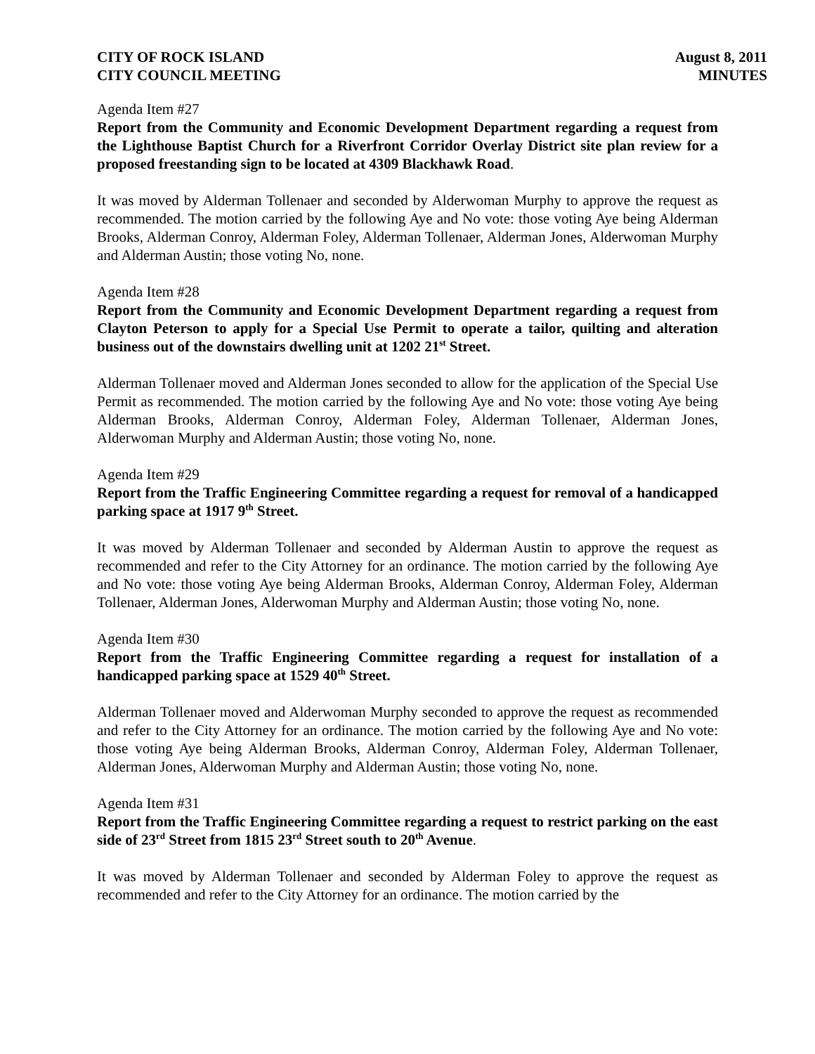CITY OF ROCK ISLAND
CITY COUNCIL MEETING
August 8, 2011
MINUTES
Agenda Item #27
Report from the Community and Economic Development Department regarding a request from the Lighthouse Baptist Church for a Riverfront Corridor Overlay District site plan review for a proposed freestanding sign to be located at 4309 Blackhawk Road.
It was moved by Alderman Tollenaer and seconded by Alderwoman Murphy to approve the request as recommended. The motion carried by the following Aye and No vote: those voting Aye being Alderman Brooks, Alderman Conroy, Alderman Foley, Alderman Tollenaer, Alderman Jones, Alderwoman Murphy and Alderman Austin; those voting No, none.
Agenda Item #28
Report from the Community and Economic Development Department regarding a request from Clayton Peterson to apply for a Special Use Permit to operate a tailor, quilting and alteration business out of the downstairs dwelling unit at 1202 21<sup>st</sup> Street.
Alderman Tollenaer moved and Alderman Jones seconded to allow for the application of the Special Use Permit as recommended. The motion carried by the following Aye and No vote: those voting Aye being Alderman Brooks, Alderman Conroy, Alderman Foley, Alderman Tollenaer, Alderman Jones, Alderwoman Murphy and Alderman Austin; those voting No, none.
Agenda Item #29
Report from the Traffic Engineering Committee regarding a request for removal of a handicapped parking space at 1917 9<sup>th</sup> Street.
It was moved by Alderman Tollenaer and seconded by Alderman Austin to approve the request as recommended and refer to the City Attorney for an ordinance. The motion carried by the following Aye and No vote: those voting Aye being Alderman Brooks, Alderman Conroy, Alderman Foley, Alderman Tollenaer, Alderman Jones, Alderwoman Murphy and Alderman Austin; those voting No, none.
Agenda Item #30
Report from the Traffic Engineering Committee regarding a request for installation of a handicapped parking space at 1529 40<sup>th</sup> Street.
Alderman Tollenaer moved and Alderwoman Murphy seconded to approve the request as recommended and refer to the City Attorney for an ordinance. The motion carried by the following Aye and No vote: those voting Aye being Alderman Brooks, Alderman Conroy, Alderman Foley, Alderman Tollenaer, Alderman Jones, Alderwoman Murphy and Alderman Austin; those voting No, none.
Agenda Item #31
Report from the Traffic Engineering Committee regarding a request to restrict parking on the east side of 23<sup>rd</sup> Street from 1815 23<sup>rd</sup> Street south to 20<sup>th</sup> Avenue.
It was moved by Alderman Tollenaer and seconded by Alderman Foley to approve the request as recommended and refer to the City Attorney for an ordinance. The motion carried by the